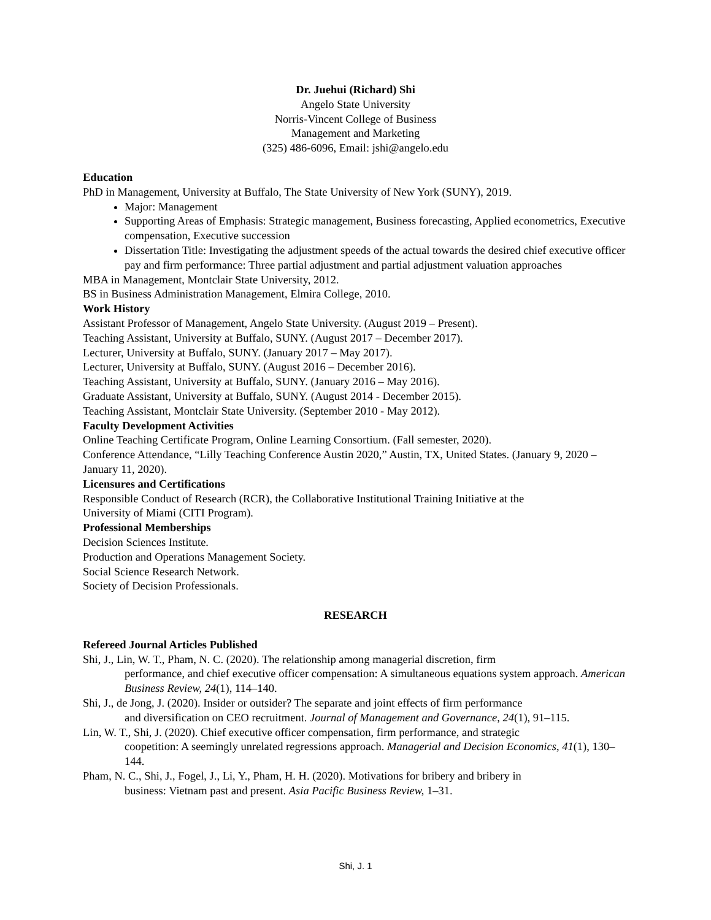Dr. Juehui (Richard) Shi
Angelo State University
Norris-Vincent College of Business
Management and Marketing
(325) 486-6096, Email: jshi@angelo.edu
Education
PhD in Management, University at Buffalo, The State University of New York (SUNY), 2019.
Major: Management
Supporting Areas of Emphasis: Strategic management, Business forecasting, Applied econometrics, Executive compensation, Executive succession
Dissertation Title: Investigating the adjustment speeds of the actual towards the desired chief executive officer pay and firm performance: Three partial adjustment and partial adjustment valuation approaches
MBA in Management, Montclair State University, 2012.
BS in Business Administration Management, Elmira College, 2010.
Work History
Assistant Professor of Management, Angelo State University. (August 2019 – Present).
Teaching Assistant, University at Buffalo, SUNY. (August 2017 – December 2017).
Lecturer, University at Buffalo, SUNY. (January 2017 – May 2017).
Lecturer, University at Buffalo, SUNY. (August 2016 – December 2016).
Teaching Assistant, University at Buffalo, SUNY. (January 2016 – May 2016).
Graduate Assistant, University at Buffalo, SUNY. (August 2014 - December 2015).
Teaching Assistant, Montclair State University. (September 2010 - May 2012).
Faculty Development Activities
Online Teaching Certificate Program, Online Learning Consortium. (Fall semester, 2020).
Conference Attendance, “Lilly Teaching Conference Austin 2020,” Austin, TX, United States. (January 9, 2020 – January 11, 2020).
Licensures and Certifications
Responsible Conduct of Research (RCR), the Collaborative Institutional Training Initiative at the
University of Miami (CITI Program).
Professional Memberships
Decision Sciences Institute.
Production and Operations Management Society.
Social Science Research Network.
Society of Decision Professionals.
RESEARCH
Refereed Journal Articles Published
Shi, J., Lin, W. T., Pham, N. C. (2020). The relationship among managerial discretion, firm
performance, and chief executive officer compensation: A simultaneous equations system approach. American Business Review, 24(1), 114–140.
Shi, J., de Jong, J. (2020). Insider or outsider? The separate and joint effects of firm performance
and diversification on CEO recruitment. Journal of Management and Governance, 24(1), 91–115.
Lin, W. T., Shi, J. (2020). Chief executive officer compensation, firm performance, and strategic
coopetition: A seemingly unrelated regressions approach. Managerial and Decision Economics, 41(1), 130–144.
Pham, N. C., Shi, J., Fogel, J., Li, Y., Pham, H. H. (2020). Motivations for bribery and bribery in
business: Vietnam past and present. Asia Pacific Business Review, 1–31.
Shi, J. 1